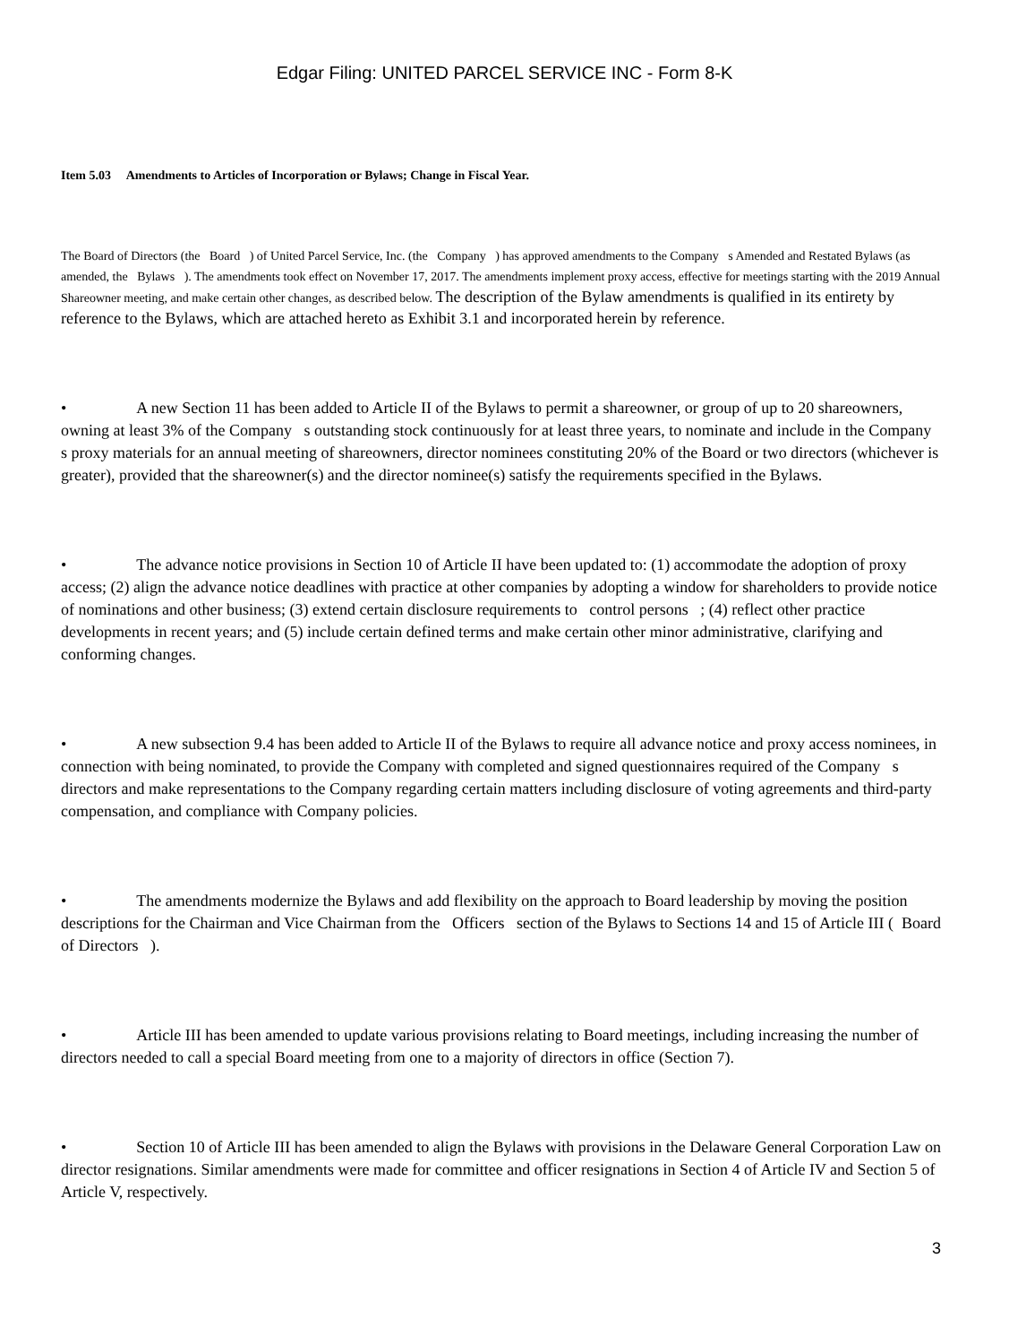Edgar Filing: UNITED PARCEL SERVICE INC - Form 8-K
Item 5.03 Amendments to Articles of Incorporation or Bylaws; Change in Fiscal Year.
The Board of Directors (the Board ) of United Parcel Service, Inc. (the Company ) has approved amendments to the Company s Amended and Restated Bylaws (as amended, the Bylaws ). The amendments took effect on November 17, 2017. The amendments implement proxy access, effective for meetings starting with the 2019 Annual Shareowner meeting, and make certain other changes, as described below. The description of the Bylaw amendments is qualified in its entirety by reference to the Bylaws, which are attached hereto as Exhibit 3.1 and incorporated herein by reference.
• A new Section 11 has been added to Article II of the Bylaws to permit a shareowner, or group of up to 20 shareowners, owning at least 3% of the Company s outstanding stock continuously for at least three years, to nominate and include in the Company s proxy materials for an annual meeting of shareowners, director nominees constituting 20% of the Board or two directors (whichever is greater), provided that the shareowner(s) and the director nominee(s) satisfy the requirements specified in the Bylaws.
• The advance notice provisions in Section 10 of Article II have been updated to: (1) accommodate the adoption of proxy access; (2) align the advance notice deadlines with practice at other companies by adopting a window for shareholders to provide notice of nominations and other business; (3) extend certain disclosure requirements to control persons ; (4) reflect other practice developments in recent years; and (5) include certain defined terms and make certain other minor administrative, clarifying and conforming changes.
• A new subsection 9.4 has been added to Article II of the Bylaws to require all advance notice and proxy access nominees, in connection with being nominated, to provide the Company with completed and signed questionnaires required of the Company s directors and make representations to the Company regarding certain matters including disclosure of voting agreements and third-party compensation, and compliance with Company policies.
• The amendments modernize the Bylaws and add flexibility on the approach to Board leadership by moving the position descriptions for the Chairman and Vice Chairman from the Officers section of the Bylaws to Sections 14 and 15 of Article III ( Board of Directors ).
• Article III has been amended to update various provisions relating to Board meetings, including increasing the number of directors needed to call a special Board meeting from one to a majority of directors in office (Section 7).
• Section 10 of Article III has been amended to align the Bylaws with provisions in the Delaware General Corporation Law on director resignations. Similar amendments were made for committee and officer resignations in Section 4 of Article IV and Section 5 of Article V, respectively.
3